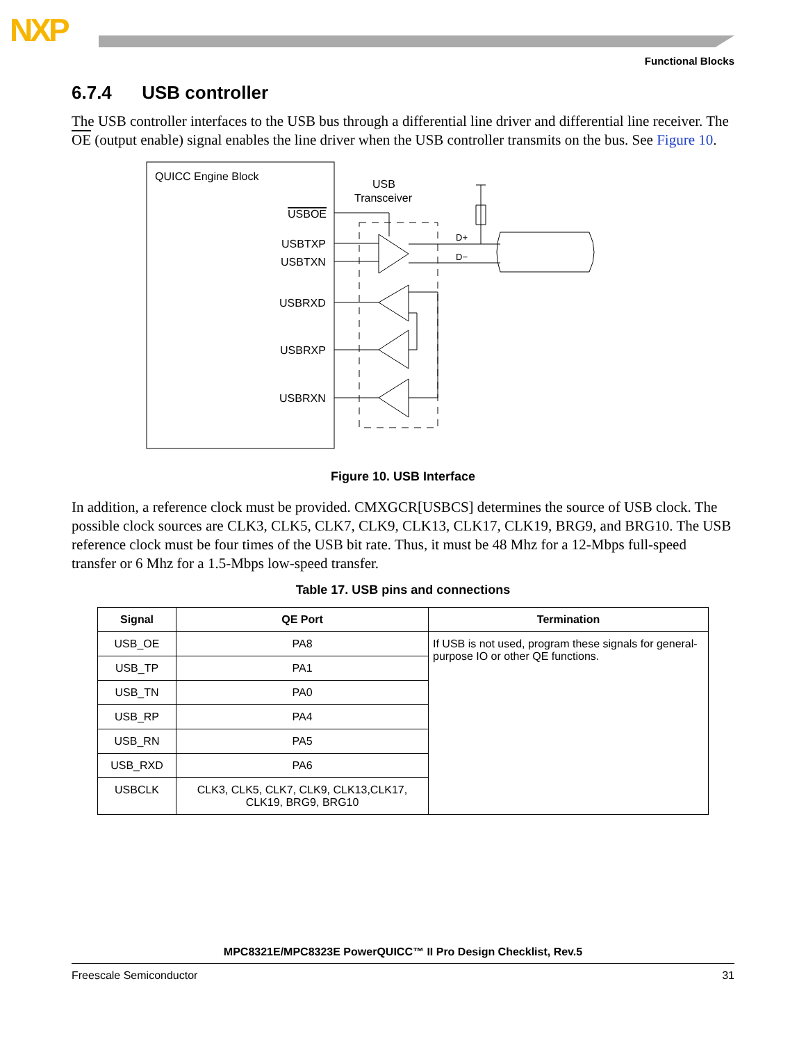NXP
Functional Blocks
6.7.4 USB controller
The USB controller interfaces to the USB bus through a differential line driver and differential line receiver. The OE (output enable) signal enables the line driver when the USB controller transmits on the bus. See Figure 10.
QUICC Engine Block
USBOE
USBTXP
USBTXN
USBRXD
USBRXP
USBRXN
USB
Transceiver
D+
D−
Figure 10. USB Interface
In addition, a reference clock must be provided. CMXGCR[USBCS] determines the source of USB clock. The possible clock sources are CLK3, CLK5, CLK7, CLK9, CLK13, CLK17, CLK19, BRG9, and BRG10. The USB reference clock must be four times of the USB bit rate. Thus, it must be 48 Mhz for a 12-Mbps full-speed transfer or 6 Mhz for a 1.5-Mbps low-speed transfer.
Table 17. USB pins and connections
| Signal | QE Port | Termination |
| --- | --- | --- |
| USB_OE | PA8 | If USB is not used, program these signals for general-purpose IO or other QE functions. |
| USB_TP | PA1 | |
| USB_TN | PA0 | |
| USB_RP | PA4 | |
| USB_RN | PA5 | |
| USB_RXD | PA6 | |
| USBCLK | CLK3, CLK5, CLK7, CLK9, CLK13,CLK17, CLK19, BRG9, BRG10 | |
MPC8321E/MPC8323E PowerQUICC™ II Pro Design Checklist, Rev.5
Freescale Semiconductor 31